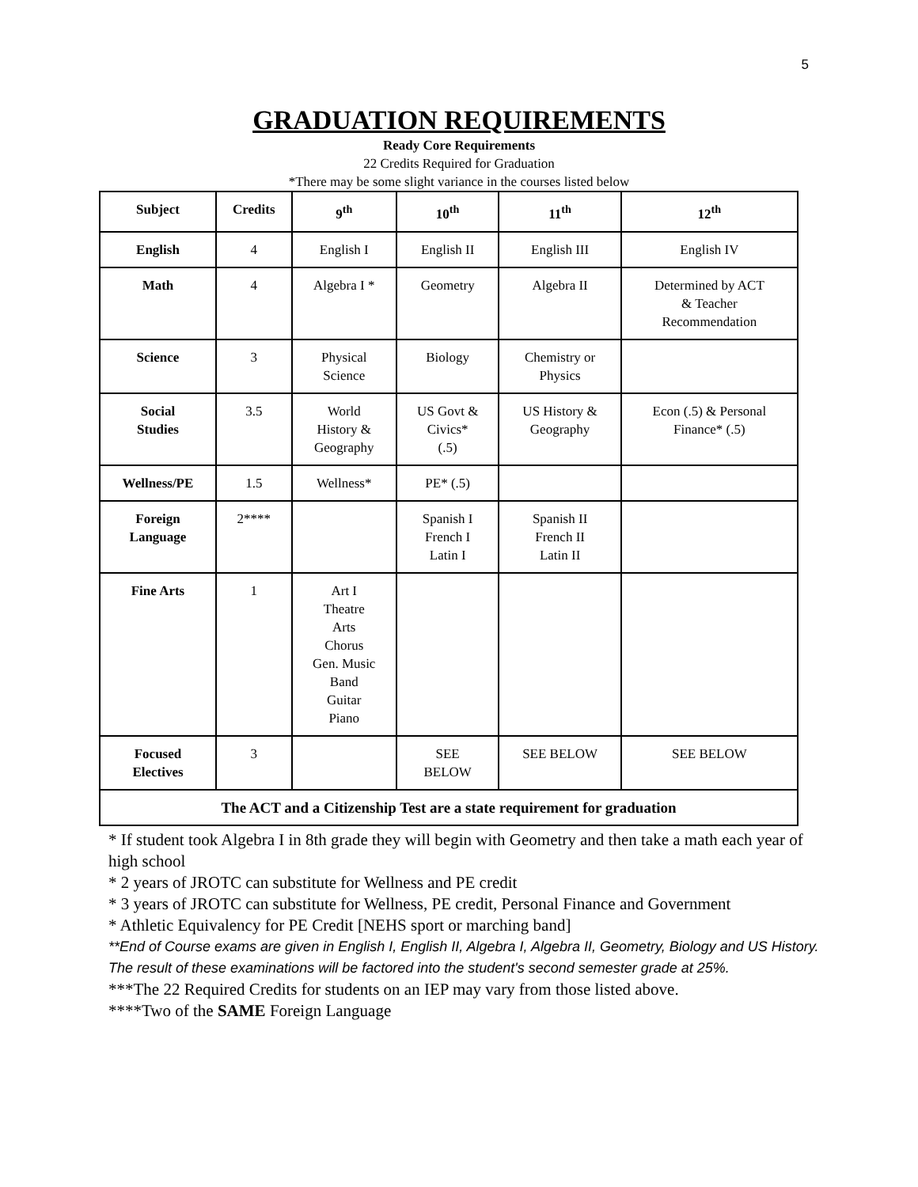5
GRADUATION REQUIREMENTS
Ready Core Requirements
22 Credits Required for Graduation
*There may be some slight variance in the courses listed below
| Subject | Credits | 9<sup>th</sup> | 10<sup>th</sup> | 11<sup>th</sup> | 12<sup>th</sup> |
| --- | --- | --- | --- | --- | --- |
| English | 4 | English I | English II | English III | English IV |
| Math | 4 | Algebra I * | Geometry | Algebra II | Determined by ACT & Teacher Recommendation |
| Science | 3 | Physical Science | Biology | Chemistry or Physics | |
| Social Studies | 3.5 | World History & Geography | US Govt & Civics* (.5) | US History & Geography | Econ (.5) & Personal Finance* (.5) |
| Wellness/PE | 1.5 | Wellness* | PE* (.5) | | |
| Foreign Language | 2**** | | Spanish I French I Latin I | Spanish II French II Latin II | |
| Fine Arts | 1 | Art I Theatre Arts Chorus Gen. Music Band Guitar Piano | | | |
| Focused Electives | 3 | | SEE BELOW | SEE BELOW | SEE BELOW |
| The ACT and a Citizenship Test are a state requirement for graduation | | | | | |
* If student took Algebra I in 8th grade they will begin with Geometry and then take a math each year of high school
* 2 years of JROTC can substitute for Wellness and PE credit
* 3 years of JROTC can substitute for Wellness, PE credit, Personal Finance and Government
* Athletic Equivalency for PE Credit [NEHS sport or marching band]
**End of Course exams are given in English I, English II, Algebra I, Algebra II, Geometry, Biology and US History. The result of these examinations will be factored into the student's second semester grade at 25%.
***The 22 Required Credits for students on an IEP may vary from those listed above.
****Two of the SAME Foreign Language